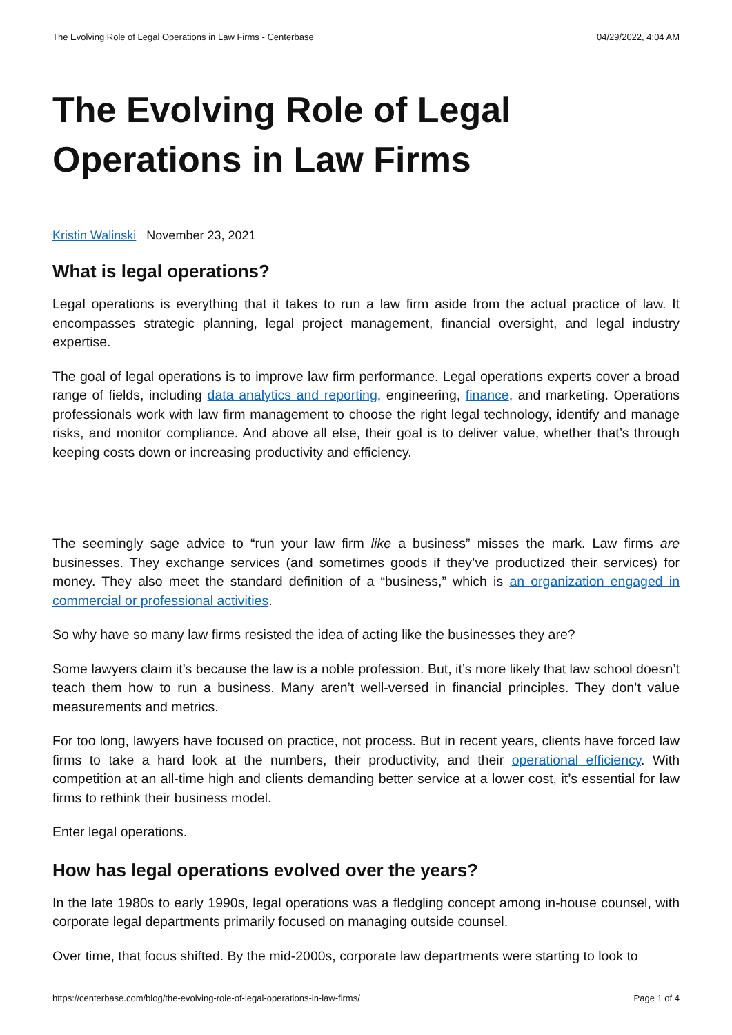The Evolving Role of Legal Operations in Law Firms - Centerbase 04/29/2022, 4:04 AM
The Evolving Role of Legal Operations in Law Firms
Kristin Walinski November 23, 2021
What is legal operations?
Legal operations is everything that it takes to run a law firm aside from the actual practice of law. It encompasses strategic planning, legal project management, financial oversight, and legal industry expertise.
The goal of legal operations is to improve law firm performance. Legal operations experts cover a broad range of fields, including data analytics and reporting, engineering, finance, and marketing. Operations professionals work with law firm management to choose the right legal technology, identify and manage risks, and monitor compliance. And above all else, their goal is to deliver value, whether that’s through keeping costs down or increasing productivity and efficiency.
The seemingly sage advice to “run your law firm like a business” misses the mark. Law firms are businesses. They exchange services (and sometimes goods if they’ve productized their services) for money. They also meet the standard definition of a “business,” which is an organization engaged in commercial or professional activities.
So why have so many law firms resisted the idea of acting like the businesses they are?
Some lawyers claim it’s because the law is a noble profession. But, it’s more likely that law school doesn’t teach them how to run a business. Many aren’t well-versed in financial principles. They don’t value measurements and metrics.
For too long, lawyers have focused on practice, not process. But in recent years, clients have forced law firms to take a hard look at the numbers, their productivity, and their operational efficiency. With competition at an all-time high and clients demanding better service at a lower cost, it’s essential for law firms to rethink their business model.
Enter legal operations.
How has legal operations evolved over the years?
In the late 1980s to early 1990s, legal operations was a fledgling concept among in-house counsel, with corporate legal departments primarily focused on managing outside counsel.
Over time, that focus shifted. By the mid-2000s, corporate law departments were starting to look to
https://centerbase.com/blog/the-evolving-role-of-legal-operations-in-law-firms/ Page 1 of 4